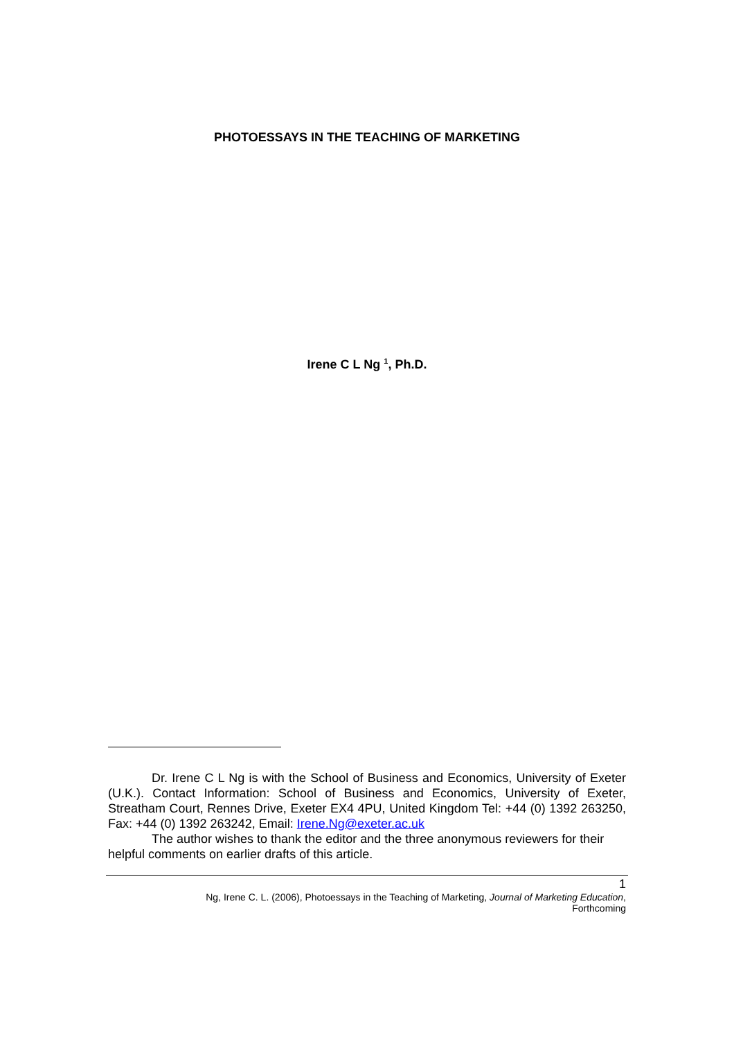PHOTOESSAYS IN THE TEACHING OF MARKETING
Irene C L Ng <sup>1</sup>, Ph.D.
Dr. Irene C L Ng is with the School of Business and Economics, University of Exeter (U.K.). Contact Information: School of Business and Economics, University of Exeter, Streatham Court, Rennes Drive, Exeter EX4 4PU, United Kingdom Tel: +44 (0) 1392 263250, Fax: +44 (0) 1392 263242, Email: Irene.Ng@exeter.ac.uk
The author wishes to thank the editor and the three anonymous reviewers for their helpful comments on earlier drafts of this article.
1
Ng, Irene C. L. (2006), Photoessays in the Teaching of Marketing, Journal of Marketing Education,
Forthcoming